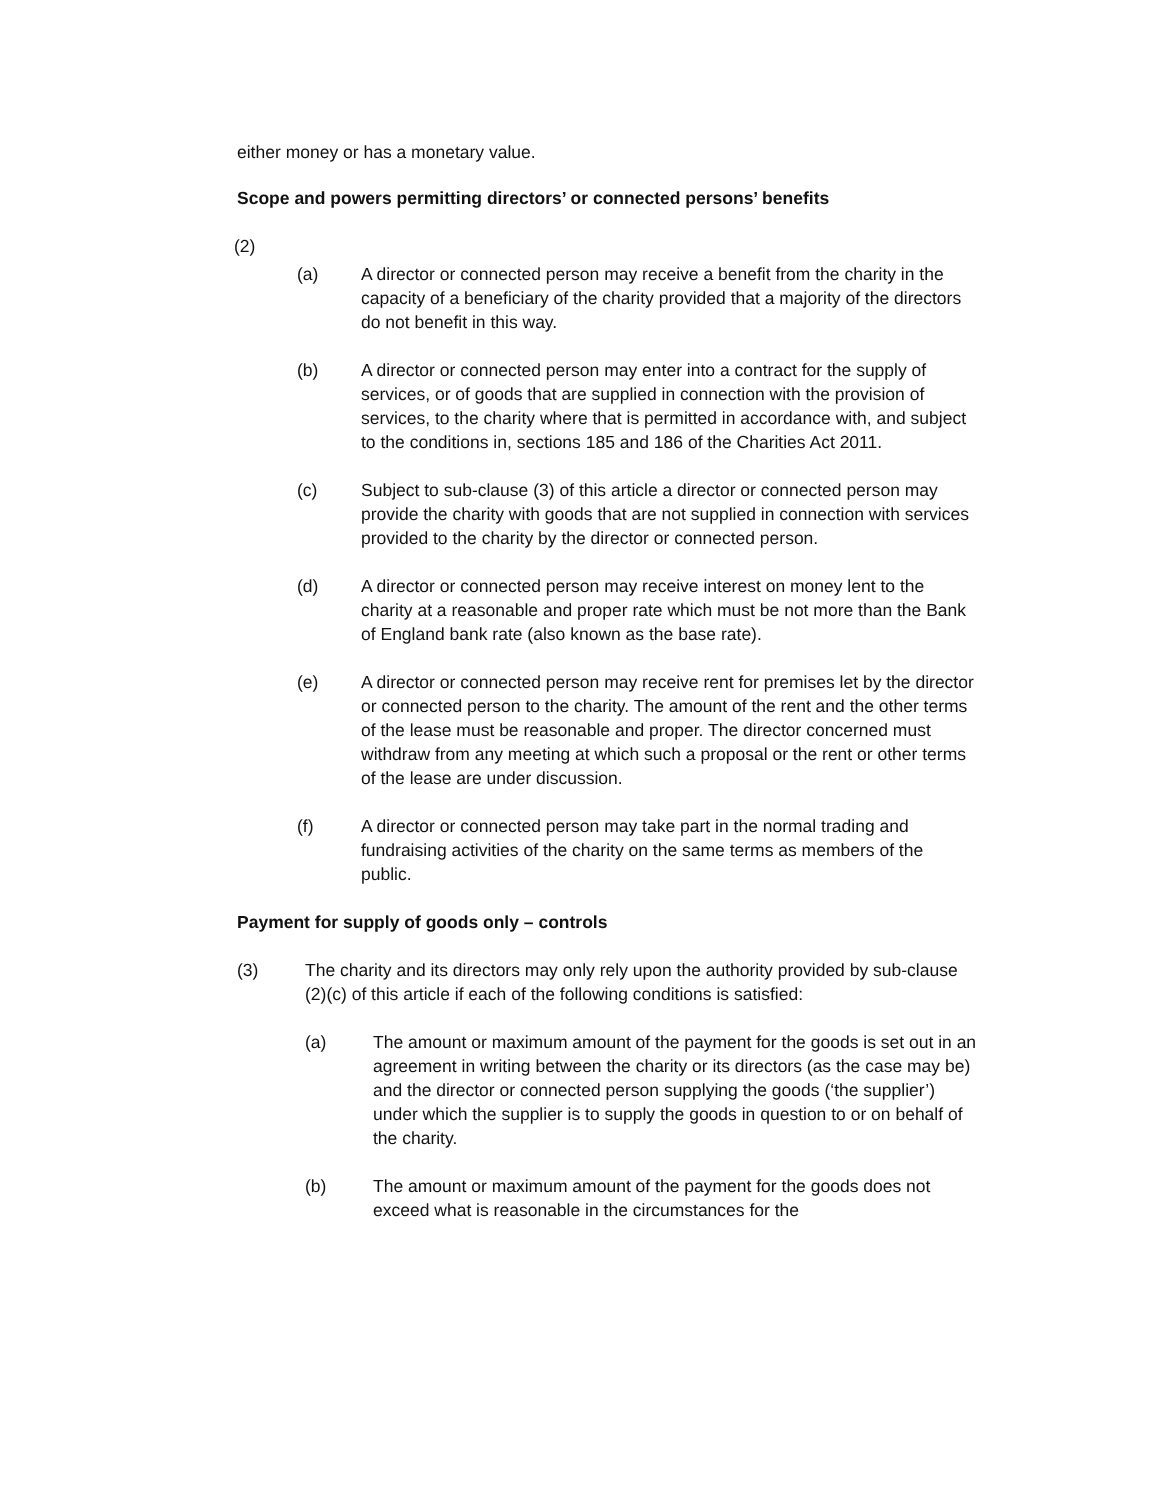either money or has a monetary value.
Scope and powers permitting directors’ or connected persons’ benefits
(2)
(a) A director or connected person may receive a benefit from the charity in the capacity of a beneficiary of the charity provided that a majority of the directors do not benefit in this way.
(b) A director or connected person may enter into a contract for the supply of services, or of goods that are supplied in connection with the provision of services, to the charity where that is permitted in accordance with, and subject to the conditions in, sections 185 and 186 of the Charities Act 2011.
(c) Subject to sub-clause (3) of this article a director or connected person may provide the charity with goods that are not supplied in connection with services provided to the charity by the director or connected person.
(d) A director or connected person may receive interest on money lent to the charity at a reasonable and proper rate which must be not more than the Bank of England bank rate (also known as the base rate).
(e) A director or connected person may receive rent for premises let by the director or connected person to the charity. The amount of the rent and the other terms of the lease must be reasonable and proper. The director concerned must withdraw from any meeting at which such a proposal or the rent or other terms of the lease are under discussion.
(f) A director or connected person may take part in the normal trading and fundraising activities of the charity on the same terms as members of the public.
Payment for supply of goods only – controls
(3) The charity and its directors may only rely upon the authority provided by sub-clause (2)(c) of this article if each of the following conditions is satisfied:
(a) The amount or maximum amount of the payment for the goods is set out in an agreement in writing between the charity or its directors (as the case may be) and the director or connected person supplying the goods (‘the supplier’) under which the supplier is to supply the goods in question to or on behalf of the charity.
(b) The amount or maximum amount of the payment for the goods does not exceed what is reasonable in the circumstances for the